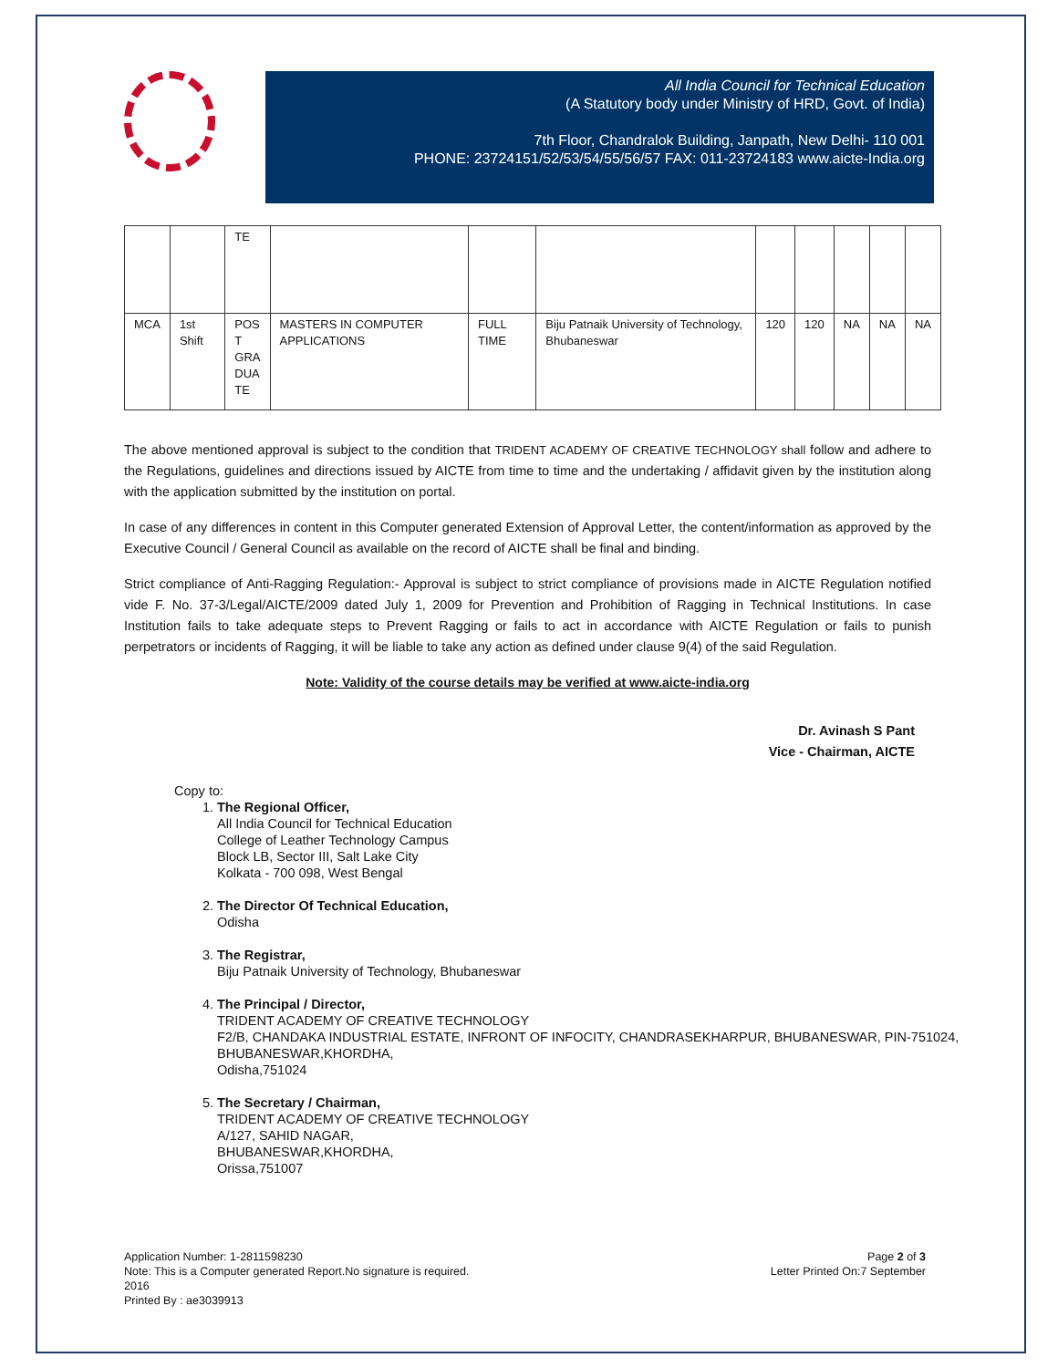All India Council for Technical Education
(A Statutory body under Ministry of HRD, Govt. of India)
7th Floor, Chandralok Building, Janpath, New Delhi- 110 001
PHONE: 23724151/52/53/54/55/56/57 FAX: 011-23724183 www.aicte-India.org
| | | TE | | | | | | | | |
| MCA | 1st Shift | POS T GRA DUA TE | MASTERS IN COMPUTER APPLICATIONS | FULL TIME | Biju Patnaik University of Technology, Bhubaneswar | 120 | 120 | NA | NA | NA |
The above mentioned approval is subject to the condition that TRIDENT ACADEMY OF CREATIVE TECHNOLOGY shall follow and adhere to the Regulations, guidelines and directions issued by AICTE from time to time and the undertaking / affidavit given by the institution along with the application submitted by the institution on portal.
In case of any differences in content in this Computer generated Extension of Approval Letter, the content/information as approved by the Executive Council / General Council as available on the record of AICTE shall be final and binding.
Strict compliance of Anti-Ragging Regulation:- Approval is subject to strict compliance of provisions made in AICTE Regulation notified vide F. No. 37-3/Legal/AICTE/2009 dated July 1, 2009 for Prevention and Prohibition of Ragging in Technical Institutions. In case Institution fails to take adequate steps to Prevent Ragging or fails to act in accordance with AICTE Regulation or fails to punish perpetrators or incidents of Ragging, it will be liable to take any action as defined under clause 9(4) of the said Regulation.
Note: Validity of the course details may be verified at www.aicte-india.org
Dr. Avinash S Pant
Vice - Chairman, AICTE
Copy to:
1. The Regional Officer,
All India Council for Technical Education
College of Leather Technology Campus
Block LB, Sector III, Salt Lake City
Kolkata - 700 098, West Bengal
2. The Director Of Technical Education,
Odisha
3. The Registrar,
Biju Patnaik University of Technology, Bhubaneswar
4. The Principal / Director,
TRIDENT ACADEMY OF CREATIVE TECHNOLOGY
F2/B, CHANDAKA INDUSTRIAL ESTATE, INFRONT OF INFOCITY, CHANDRASEKHARPUR, BHUBANESWAR, PIN-751024,
BHUBANESWAR,KHORDHA,
Odisha,751024
5. The Secretary / Chairman,
TRIDENT ACADEMY OF CREATIVE TECHNOLOGY
A/127, SAHID NAGAR,
BHUBANESWAR,KHORDHA,
Orissa,751007
Application Number: 1-2811598230
Note: This is a Computer generated Report.No signature is required.
2016
Printed By : ae3039913
Page 2 of 3
Letter Printed On:7 September